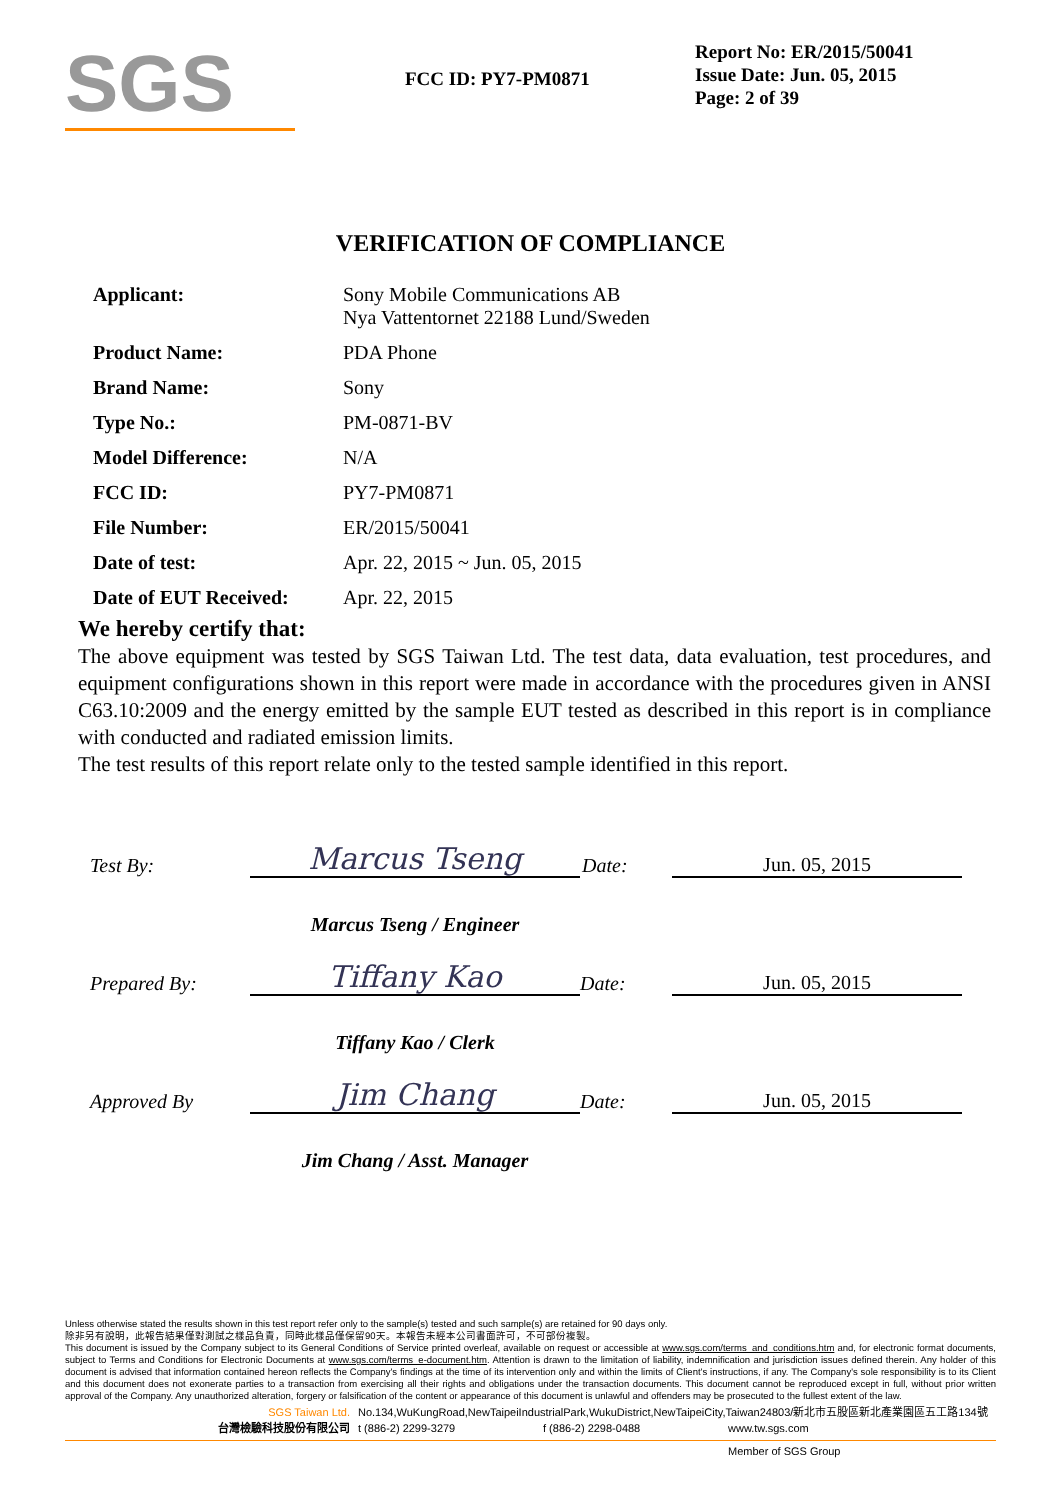SGS
FCC ID: PY7-PM0871
Report No: ER/2015/50041
Issue Date: Jun. 05, 2015
Page: 2 of 39
VERIFICATION OF COMPLIANCE
| Applicant: | Sony Mobile Communications AB Nya Vattentornet 22188 Lund/Sweden |
| Product Name: | PDA Phone |
| Brand Name: | Sony |
| Type No.: | PM-0871-BV |
| Model Difference: | N/A |
| FCC ID: | PY7-PM0871 |
| File Number: | ER/2015/50041 |
| Date of test: | Apr. 22, 2015 ~ Jun. 05, 2015 |
| Date of EUT Received: | Apr. 22, 2015 |
We hereby certify that:
The above equipment was tested by SGS Taiwan Ltd. The test data, data evaluation, test procedures, and equipment configurations shown in this report were made in accordance with the procedures given in ANSI C63.10:2009 and the energy emitted by the sample EUT tested as described in this report is in compliance with conducted and radiated emission limits.
The test results of this report relate only to the tested sample identified in this report.
| Test By: | Marcus Tseng | Date: | Jun. 05, 2015 |
| | Marcus Tseng / Engineer | | |
| Prepared By: | Tiffany Kao | Date: | Jun. 05, 2015 |
| | Tiffany Kao / Clerk | | |
| Approved By | Jim Chang | Date: | Jun. 05, 2015 |
| | Jim Chang / Asst. Manager | | |
Unless otherwise stated the results shown in this test report refer only to the sample(s) tested and such sample(s) are retained for 90 days only.
除非另有說明，此報告結果僅對測試之樣品負責，同時此樣品僅保留90天。本報告未經本公司書面許可，不可部份複製。
This document is issued by the Company subject to its General Conditions of Service printed overleaf, available on request or accessible at www.sgs.com/terms_and_conditions.htm and, for electronic format documents, subject to Terms and Conditions for Electronic Documents at www.sgs.com/terms_e-document.htm. Attention is drawn to the limitation of liability, indemnification and jurisdiction issues defined therein. Any holder of this document is advised that information contained hereon reflects the Company's findings at the time of its intervention only and within the limits of Client's instructions, if any. The Company's sole responsibility is to its Client and this document does not exonerate parties to a transaction from exercising all their rights and obligations under the transaction documents. This document cannot be reproduced except in full, without prior written approval of the Company. Any unauthorized alteration, forgery or falsification of the content or appearance of this document is unlawful and offenders may be prosecuted to the fullest extent of the law.
SGS Taiwan Ltd. No.134,WuKungRoad,NewTaipeiIndustrialPark,WukuDistrict,NewTaipeiCity,Taiwan24803/新北市五股區新北產業園區五工路134號
台灣檢驗科技股份有限公司 t (886-2) 2299-3279 f (886-2) 2298-0488 www.tw.sgs.com
Member of SGS Group